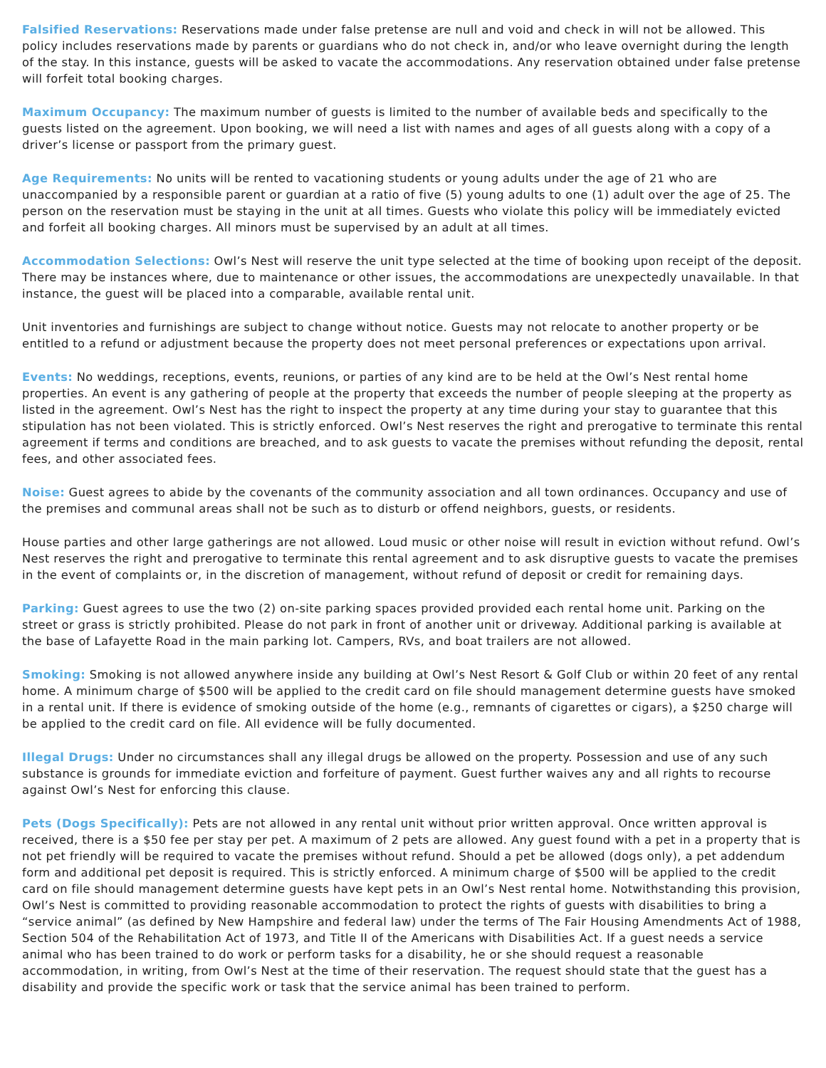Falsified Reservations: Reservations made under false pretense are null and void and check in will not be allowed. This policy includes reservations made by parents or guardians who do not check in, and/or who leave overnight during the length of the stay. In this instance, guests will be asked to vacate the accommodations. Any reservation obtained under false pretense will forfeit total booking charges.
Maximum Occupancy: The maximum number of guests is limited to the number of available beds and specifically to the guests listed on the agreement. Upon booking, we will need a list with names and ages of all guests along with a copy of a driver’s license or passport from the primary guest.
Age Requirements: No units will be rented to vacationing students or young adults under the age of 21 who are unaccompanied by a responsible parent or guardian at a ratio of five (5) young adults to one (1) adult over the age of 25. The person on the reservation must be staying in the unit at all times. Guests who violate this policy will be immediately evicted and forfeit all booking charges. All minors must be supervised by an adult at all times.
Accommodation Selections: Owl’s Nest will reserve the unit type selected at the time of booking upon receipt of the deposit. There may be instances where, due to maintenance or other issues, the accommodations are unexpectedly unavailable. In that instance, the guest will be placed into a comparable, available rental unit.
Unit inventories and furnishings are subject to change without notice. Guests may not relocate to another property or be entitled to a refund or adjustment because the property does not meet personal preferences or expectations upon arrival.
Events: No weddings, receptions, events, reunions, or parties of any kind are to be held at the Owl’s Nest rental home properties. An event is any gathering of people at the property that exceeds the number of people sleeping at the property as listed in the agreement. Owl’s Nest has the right to inspect the property at any time during your stay to guarantee that this stipulation has not been violated. This is strictly enforced. Owl’s Nest reserves the right and prerogative to terminate this rental agreement if terms and conditions are breached, and to ask guests to vacate the premises without refunding the deposit, rental fees, and other associated fees.
Noise: Guest agrees to abide by the covenants of the community association and all town ordinances. Occupancy and use of the premises and communal areas shall not be such as to disturb or offend neighbors, guests, or residents.
House parties and other large gatherings are not allowed. Loud music or other noise will result in eviction without refund. Owl’s Nest reserves the right and prerogative to terminate this rental agreement and to ask disruptive guests to vacate the premises in the event of complaints or, in the discretion of management, without refund of deposit or credit for remaining days.
Parking: Guest agrees to use the two (2) on-site parking spaces provided provided each rental home unit. Parking on the street or grass is strictly prohibited. Please do not park in front of another unit or driveway. Additional parking is available at the base of Lafayette Road in the main parking lot. Campers, RVs, and boat trailers are not allowed.
Smoking: Smoking is not allowed anywhere inside any building at Owl’s Nest Resort & Golf Club or within 20 feet of any rental home. A minimum charge of $500 will be applied to the credit card on file should management determine guests have smoked in a rental unit. If there is evidence of smoking outside of the home (e.g., remnants of cigarettes or cigars), a $250 charge will be applied to the credit card on file. All evidence will be fully documented.
Illegal Drugs: Under no circumstances shall any illegal drugs be allowed on the property. Possession and use of any such substance is grounds for immediate eviction and forfeiture of payment. Guest further waives any and all rights to recourse against Owl’s Nest for enforcing this clause.
Pets (Dogs Specifically): Pets are not allowed in any rental unit without prior written approval. Once written approval is received, there is a $50 fee per stay per pet. A maximum of 2 pets are allowed. Any guest found with a pet in a property that is not pet friendly will be required to vacate the premises without refund. Should a pet be allowed (dogs only), a pet addendum form and additional pet deposit is required. This is strictly enforced. A minimum charge of $500 will be applied to the credit card on file should management determine guests have kept pets in an Owl’s Nest rental home. Notwithstanding this provision, Owl’s Nest is committed to providing reasonable accommodation to protect the rights of guests with disabilities to bring a “service animal” (as defined by New Hampshire and federal law) under the terms of The Fair Housing Amendments Act of 1988, Section 504 of the Rehabilitation Act of 1973, and Title II of the Americans with Disabilities Act. If a guest needs a service animal who has been trained to do work or perform tasks for a disability, he or she should request a reasonable accommodation, in writing, from Owl’s Nest at the time of their reservation. The request should state that the guest has a disability and provide the specific work or task that the service animal has been trained to perform.